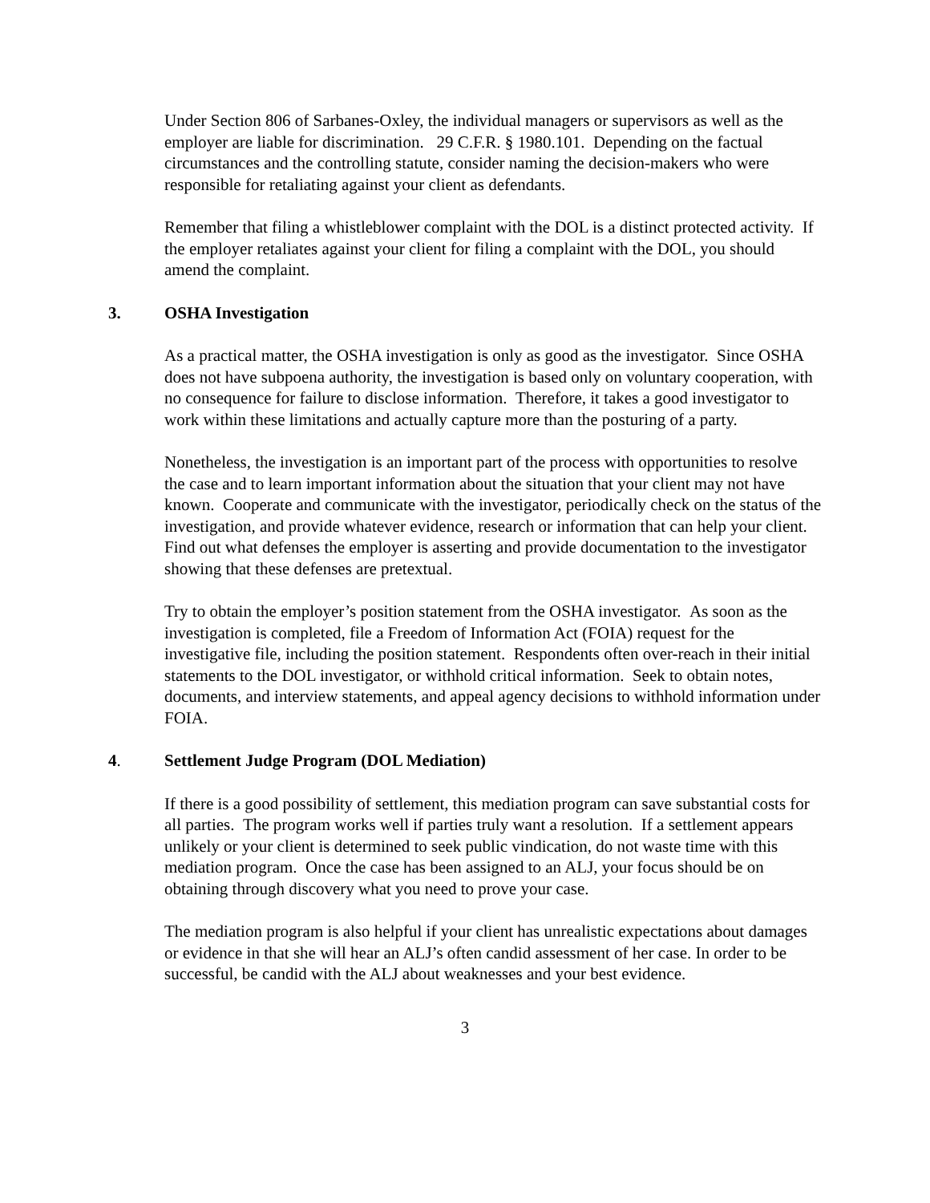Under Section 806 of Sarbanes-Oxley, the individual managers or supervisors as well as the employer are liable for discrimination. 29 C.F.R. § 1980.101. Depending on the factual circumstances and the controlling statute, consider naming the decision-makers who were responsible for retaliating against your client as defendants.
Remember that filing a whistleblower complaint with the DOL is a distinct protected activity. If the employer retaliates against your client for filing a complaint with the DOL, you should amend the complaint.
3. OSHA Investigation
As a practical matter, the OSHA investigation is only as good as the investigator. Since OSHA does not have subpoena authority, the investigation is based only on voluntary cooperation, with no consequence for failure to disclose information. Therefore, it takes a good investigator to work within these limitations and actually capture more than the posturing of a party.
Nonetheless, the investigation is an important part of the process with opportunities to resolve the case and to learn important information about the situation that your client may not have known. Cooperate and communicate with the investigator, periodically check on the status of the investigation, and provide whatever evidence, research or information that can help your client. Find out what defenses the employer is asserting and provide documentation to the investigator showing that these defenses are pretextual.
Try to obtain the employer’s position statement from the OSHA investigator. As soon as the investigation is completed, file a Freedom of Information Act (FOIA) request for the investigative file, including the position statement. Respondents often over-reach in their initial statements to the DOL investigator, or withhold critical information. Seek to obtain notes, documents, and interview statements, and appeal agency decisions to withhold information under FOIA.
4. Settlement Judge Program (DOL Mediation)
If there is a good possibility of settlement, this mediation program can save substantial costs for all parties. The program works well if parties truly want a resolution. If a settlement appears unlikely or your client is determined to seek public vindication, do not waste time with this mediation program. Once the case has been assigned to an ALJ, your focus should be on obtaining through discovery what you need to prove your case.
The mediation program is also helpful if your client has unrealistic expectations about damages or evidence in that she will hear an ALJ’s often candid assessment of her case. In order to be successful, be candid with the ALJ about weaknesses and your best evidence.
3